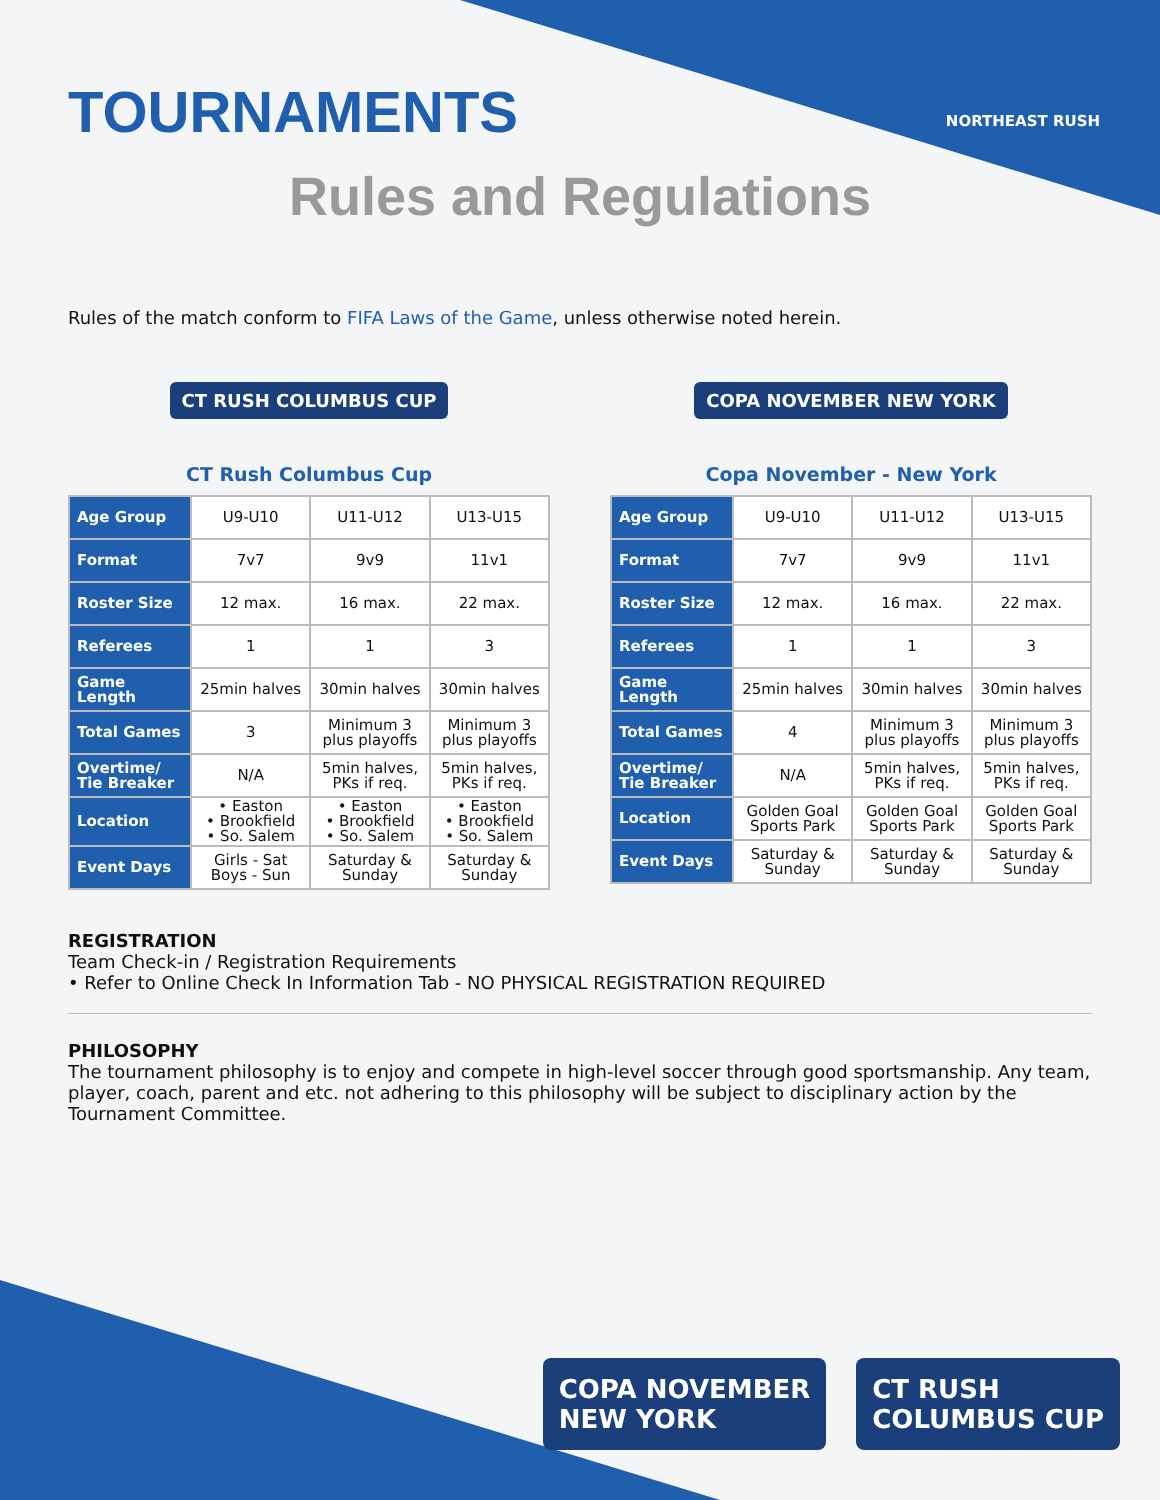NORTHEAST RUSH
TOURNAMENTS
Rules and Regulations
Rules of the match conform to FIFA Laws of the Game, unless otherwise noted herein.
CT RUSH COLUMBUS CUP
CT Rush Columbus Cup
| Age Group | U9-U10 | U11-U12 | U13-U15 |
| Format | 7v7 | 9v9 | 11v1 |
| Roster Size | 12 max. | 16 max. | 22 max. |
| Referees | 1 | 1 | 3 |
| Game Length | 25min halves | 30min halves | 30min halves |
| Total Games | 3 | Minimum 3 plus playoffs | Minimum 3 plus playoffs |
| Overtime/ Tie Breaker | N/A | 5min halves, PKs if req. | 5min halves, PKs if req. |
| Location | • Easton • Brookfield • So. Salem | • Easton • Brookfield • So. Salem | • Easton • Brookfield • So. Salem |
| Event Days | Girls - Sat Boys - Sun | Saturday & Sunday | Saturday & Sunday |
COPA NOVEMBER NEW YORK
Copa November - New York
| Age Group | U9-U10 | U11-U12 | U13-U15 |
| Format | 7v7 | 9v9 | 11v1 |
| Roster Size | 12 max. | 16 max. | 22 max. |
| Referees | 1 | 1 | 3 |
| Game Length | 25min halves | 30min halves | 30min halves |
| Total Games | 4 | Minimum 3 plus playoffs | Minimum 3 plus playoffs |
| Overtime/ Tie Breaker | N/A | 5min halves, PKs if req. | 5min halves, PKs if req. |
| Location | Golden Goal Sports Park | Golden Goal Sports Park | Golden Goal Sports Park |
| Event Days | Saturday & Sunday | Saturday & Sunday | Saturday & Sunday |
REGISTRATION
Team Check-in / Registration Requirements
• Refer to Online Check In Information Tab - NO PHYSICAL REGISTRATION REQUIRED
PHILOSOPHY
The tournament philosophy is to enjoy and compete in high-level soccer through good sportsmanship. Any team, player, coach, parent and etc. not adhering to this philosophy will be subject to disciplinary action by the Tournament Committee.
COPA NOVEMBER
NEW YORK CT RUSH
COLUMBUS CUP